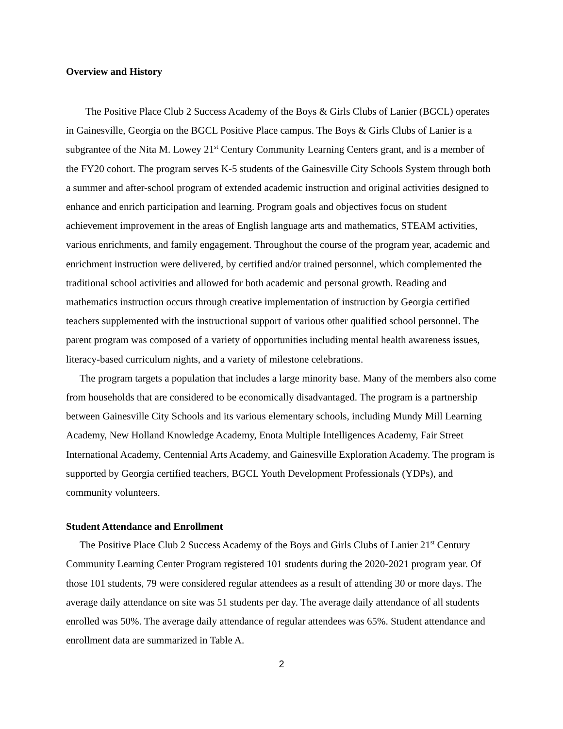Overview and History
The Positive Place Club 2 Success Academy of the Boys & Girls Clubs of Lanier (BGCL) operates in Gainesville, Georgia on the BGCL Positive Place campus. The Boys & Girls Clubs of Lanier is a subgrantee of the Nita M. Lowey 21<sup>st</sup> Century Community Learning Centers grant, and is a member of the FY20 cohort. The program serves K-5 students of the Gainesville City Schools System through both a summer and after-school program of extended academic instruction and original activities designed to enhance and enrich participation and learning. Program goals and objectives focus on student achievement improvement in the areas of English language arts and mathematics, STEAM activities, various enrichments, and family engagement. Throughout the course of the program year, academic and enrichment instruction were delivered, by certified and/or trained personnel, which complemented the traditional school activities and allowed for both academic and personal growth. Reading and mathematics instruction occurs through creative implementation of instruction by Georgia certified teachers supplemented with the instructional support of various other qualified school personnel. The parent program was composed of a variety of opportunities including mental health awareness issues, literacy-based curriculum nights, and a variety of milestone celebrations.
The program targets a population that includes a large minority base. Many of the members also come from households that are considered to be economically disadvantaged. The program is a partnership between Gainesville City Schools and its various elementary schools, including Mundy Mill Learning Academy, New Holland Knowledge Academy, Enota Multiple Intelligences Academy, Fair Street International Academy, Centennial Arts Academy, and Gainesville Exploration Academy. The program is supported by Georgia certified teachers, BGCL Youth Development Professionals (YDPs), and community volunteers.
Student Attendance and Enrollment
The Positive Place Club 2 Success Academy of the Boys and Girls Clubs of Lanier 21<sup>st</sup> Century Community Learning Center Program registered 101 students during the 2020-2021 program year. Of those 101 students, 79 were considered regular attendees as a result of attending 30 or more days. The average daily attendance on site was 51 students per day. The average daily attendance of all students enrolled was 50%. The average daily attendance of regular attendees was 65%. Student attendance and enrollment data are summarized in Table A.
2